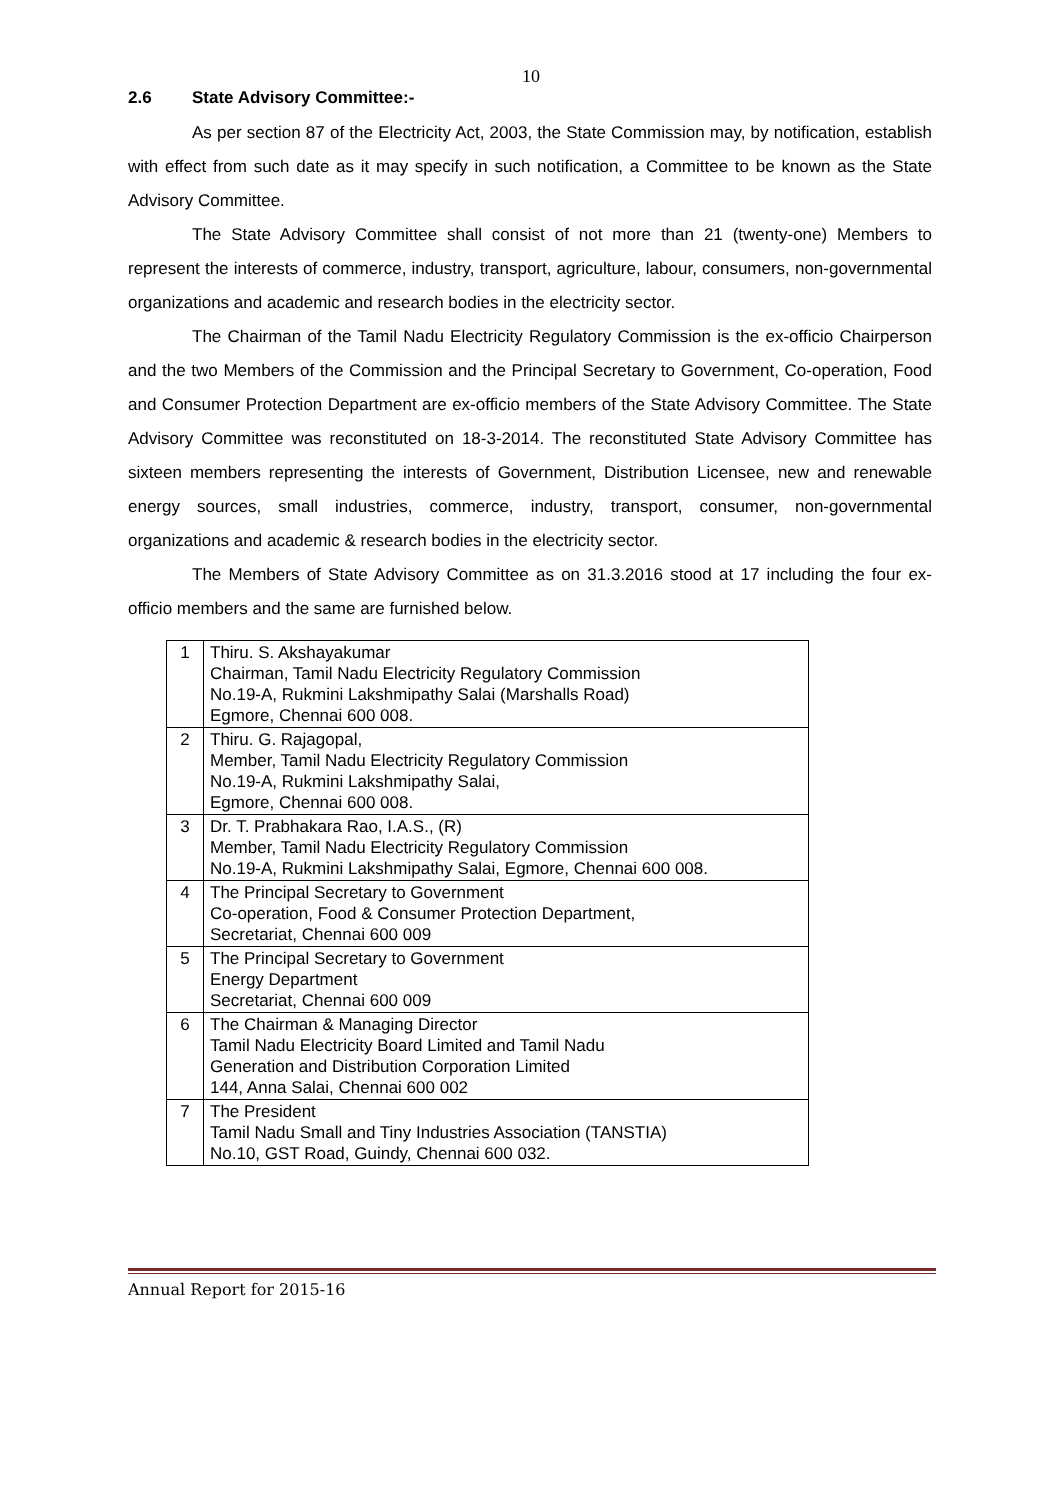10
2.6 State Advisory Committee:-
As per section 87 of the Electricity Act, 2003, the State Commission may, by notification, establish with effect from such date as it may specify in such notification, a Committee to be known as the State Advisory Committee.
The State Advisory Committee shall consist of not more than 21 (twenty-one) Members to represent the interests of commerce, industry, transport, agriculture, labour, consumers, non-governmental organizations and academic and research bodies in the electricity sector.
The Chairman of the Tamil Nadu Electricity Regulatory Commission is the ex-officio Chairperson and the two Members of the Commission and the Principal Secretary to Government, Co-operation, Food and Consumer Protection Department are ex-officio members of the State Advisory Committee. The State Advisory Committee was reconstituted on 18-3-2014. The reconstituted State Advisory Committee has sixteen members representing the interests of Government, Distribution Licensee, new and renewable energy sources, small industries, commerce, industry, transport, consumer, non-governmental organizations and academic & research bodies in the electricity sector.
The Members of State Advisory Committee as on 31.3.2016 stood at 17 including the four ex-officio members and the same are furnished below.
| 1 | Thiru. S. Akshayakumar Chairman, Tamil Nadu Electricity Regulatory Commission No.19-A, Rukmini Lakshmipathy Salai (Marshalls Road) Egmore, Chennai 600 008. |
| 2 | Thiru. G. Rajagopal, Member, Tamil Nadu Electricity Regulatory Commission No.19-A, Rukmini Lakshmipathy Salai, Egmore, Chennai 600 008. |
| 3 | Dr. T. Prabhakara Rao, I.A.S., (R) Member, Tamil Nadu Electricity Regulatory Commission No.19-A, Rukmini Lakshmipathy Salai, Egmore, Chennai 600 008. |
| 4 | The Principal Secretary to Government Co-operation, Food & Consumer Protection Department, Secretariat, Chennai 600 009 |
| 5 | The Principal Secretary to Government Energy Department Secretariat, Chennai 600 009 |
| 6 | The Chairman & Managing Director Tamil Nadu Electricity Board Limited and Tamil Nadu Generation and Distribution Corporation Limited 144, Anna Salai, Chennai 600 002 |
| 7 | The President Tamil Nadu Small and Tiny Industries Association (TANSTIA) No.10, GST Road, Guindy, Chennai 600 032. |
Annual Report for 2015-16